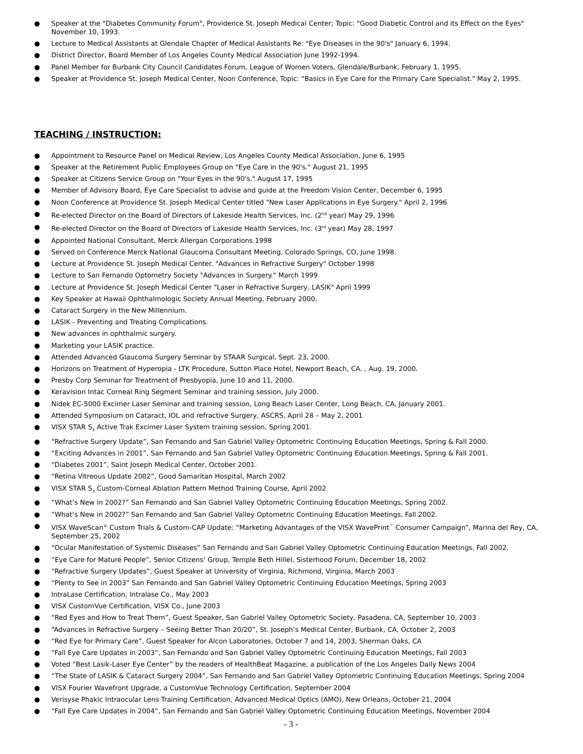● Speaker at the "Diabetes Community Forum", Providence St. Joseph Medical Center; Topic: "Good Diabetic Control and its Effect on the Eyes" November 10, 1993.
● Lecture to Medical Assistants at Glendale Chapter of Medical Assistants Re: "Eye Diseases in the 90's" January 6, 1994.
● District Director, Board Member of Los Angeles County Medical Association June 1992-1994.
● Panel Member for Burbank City Council Candidates Forum, League of Women Voters, Glendale/Burbank, February 1, 1995.
● Speaker at Providence St. Joseph Medical Center, Noon Conference, Topic: "Basics in Eye Care for the Primary Care Specialist." May 2, 1995.
TEACHING / INSTRUCTION:
● Appointment to Resource Panel on Medical Review, Los Angeles County Medical Association, June 6, 1995
● Speaker at the Retirement Public Employees Group on "Eye Care in the 90's." August 21, 1995
● Speaker at Citizens Service Group on "Your Eyes in the 90's." August 17, 1995
● Member of Advisory Board, Eye Care Specialist to advise and guide at the Freedom Vision Center, December 6, 1995
● Noon Conference at Providence St. Joseph Medical Center titled "New Laser Applications in Eye Surgery." April 2, 1996
● Re-elected Director on the Board of Directors of Lakeside Health Services, Inc. (2<sup>nd</sup> year) May 29, 1996
● Re-elected Director on the Board of Directors of Lakeside Health Services, Inc. (3<sup>rd</sup> year) May 28, 1997
● Appointed National Consultant, Merck Allergan Corporations 1998
● Served on Conference Merck National Glaucoma Consultant Meeting, Colorado Springs, CO, June 1998.
● Lecture at Providence St. Joseph Medical Center. "Advances in Refractive Surgery" October 1998
● Lecture to San Fernando Optometry Society "Advances in Surgery." March 1999
● Lecture at Providence St. Joseph Medical Center "Laser in Refractive Surgery, LASIK" April 1999
● Key Speaker at Hawaii Ophthalmologic Society Annual Meeting, February 2000.
● Cataract Surgery in the New Millennium.
● LASIK - Preventing and Treating Complications.
● New advances in ophthalmic surgery.
● Marketing your LASIK practice.
● Attended Advanced Glaucoma Surgery Seminar by STAAR Surgical, Sept. 23, 2000.
● Horizons on Treatment of Hyperopia - LTK Procedure, Sutton Place Hotel, Newport Beach, CA. , Aug. 19, 2000.
● Presby Corp Seminar for Treatment of Presbyopia, June 10 and 11, 2000.
● Keravision Intac Corneal Ring Segment Seminar and training session, July 2000.
● Nidek EC-5000 Excimer Laser Seminar and training session, Long Beach Laser Center, Long Beach, CA, January 2001.
● Attended Symposium on Cataract, IOL and refractive Surgery, ASCRS, April 28 – May 2, 2001
● VISX STAR S<sub>3</sub> Active Trak Excimer Laser System training session, Spring 2001.
● “Refractive Surgery Update”, San Fernando and San Gabriel Valley Optometric Continuing Education Meetings, Spring & Fall 2000.
● “Exciting Advances in 2001”, San Fernando and San Gabriel Valley Optometric Continuing Education Meetings, Spring & Fall 2001.
● “Diabetes 2001”, Saint Joseph Medical Center, October 2001.
● “Retina Vitreous Update 2002”, Good Samaritan Hospital, March 2002
● VISX STAR S<sub>3</sub> Custom-Corneal Ablation Pattern Method Training Course, April 2002
● “What’s New in 2002?” San Fernando and San Gabriel Valley Optometric Continuing Education Meetings, Spring 2002.
● “What’s New in 2002?” San Fernando and San Gabriel Valley Optometric Continuing Education Meetings, Fall 2002.
● VISX WaveScan<sup>®</sup> Custom Trials & Custom-CAP Update: “Marketing Advantages of the VISX WavePrint<sup>™</sup> Consumer Campaign”, Marina del Rey, CA, September 25, 2002
● “Ocular Manifestation of Systemic Diseases” San Fernando and San Gabriel Valley Optometric Continuing Education Meetings, Fall 2002.
● “Eye Care for Mature People”, Senior Citizens’ Group, Temple Beth Hillel, Sisterhood Forum, December 18, 2002
● “Refractive Surgery Updates”, Guest Speaker at University of Virginia, Richmond, Virginia, March 2003
● “Plenty to See in 2003” San Fernando and San Gabriel Valley Optometric Continuing Education Meetings, Spring 2003
● IntraLase Certification, Intralase Co., May 2003
● VISX CustomVue Certification, VISX Co., June 2003
● “Red Eyes and How to Treat Them”, Guest Speaker, San Gabriel Valley Optometric Society, Pasadena, CA, September 10, 2003
● “Advances in Refractive Surgery – Seeing Better Than 20/20”, St. Joseph’s Medical Center, Burbank, CA, October 2, 2003
● “Red Eye for Primary Care”, Guest Speaker for Alcon Laboratories, October 7 and 14, 2003, Sherman Oaks, CA
● “Fall Eye Care Updates in 2003”, San Fernando and San Gabriel Valley Optometric Continuing Education Meetings, Fall 2003
● Voted “Best Lasik-Laser Eye Center” by the readers of HealthBeat Magazine, a publication of the Los Angeles Daily News 2004
● “The State of LASIK & Cataract Surgery 2004”, San Fernando and San Gabriel Valley Optometric Continuing Education Meetings, Spring 2004
● VISX Fourier Wavefront Upgrade, a CustomVue Technology Certification, September 2004
● Verisyse Phakic Intraocular Lens Training Certification, Advanced Medical Optics (AMO), New Orleans, October 21, 2004
● “Fall Eye Care Updates in 2004”, San Fernando and San Gabriel Valley Optometric Continuing Education Meetings, November 2004
- 3 -